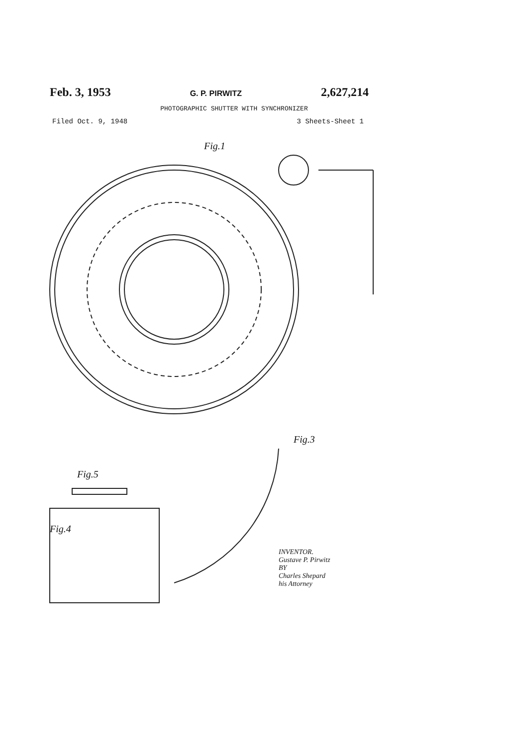Feb. 3, 1953 G. P. PIRWITZ 2,627,214
PHOTOGRAPHIC SHUTTER WITH SYNCHRONIZER
Filed Oct. 9, 1948 3 Sheets-Sheet 1
Fig.1
Fig.3
Fig.5
Fig.4
INVENTOR.
Gustave P. Pirwitz
BY
Charles Shepard
his Attorney